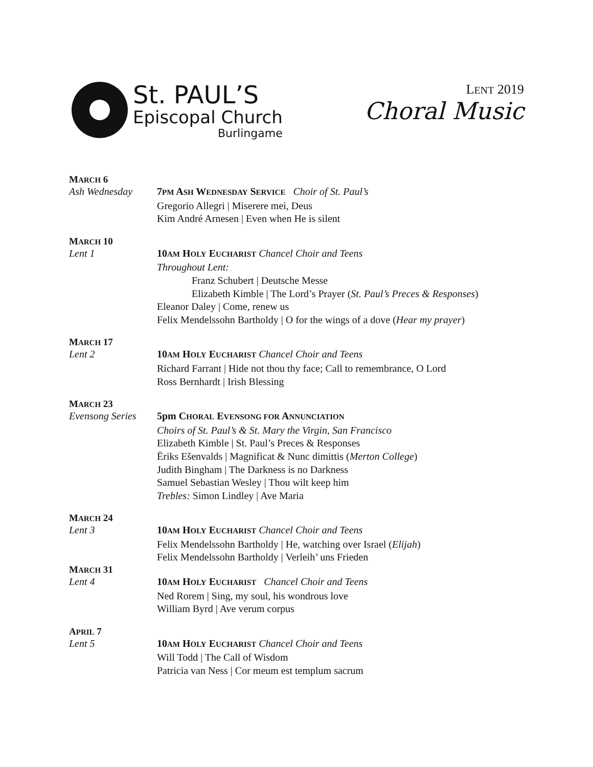St. PAUL’S
Episcopal Church
Burlingame
LENT 2019
Choral Music
MARCH 6
Ash Wednesday 7PM ASH WEDNESDAY SERVICE Choir of St. Paul’s
Gregorio Allegri | Miserere mei, Deus
Kim André Arnesen | Even when He is silent
MARCH 10
Lent 1 10AM HOLY EUCHARIST Chancel Choir and Teens
Throughout Lent:
Franz Schubert | Deutsche Messe
Elizabeth Kimble | The Lord’s Prayer (St. Paul’s Preces & Responses)
Eleanor Daley | Come, renew us
Felix Mendelssohn Bartholdy | O for the wings of a dove (Hear my prayer)
MARCH 17
Lent 2 10AM HOLY EUCHARIST Chancel Choir and Teens
Richard Farrant | Hide not thou thy face; Call to remembrance, O Lord
Ross Bernhardt | Irish Blessing
MARCH 23
Evensong Series
5pm CHORAL EVENSONG FOR ANNUNCIATION
Choirs of St. Paul’s & St. Mary the Virgin, San Francisco
Elizabeth Kimble | St. Paul’s Preces & Responses
Ēriks Ešenvalds | Magnificat & Nunc dimittis (Merton College)
Judith Bingham | The Darkness is no Darkness
Samuel Sebastian Wesley | Thou wilt keep him
Trebles: Simon Lindley | Ave Maria
MARCH 24
Lent 3 10AM HOLY EUCHARIST Chancel Choir and Teens
Felix Mendelssohn Bartholdy | He, watching over Israel (Elijah)
Felix Mendelssohn Bartholdy | Verleih’ uns Frieden
MARCH 31
Lent 4 10AM HOLY EUCHARIST Chancel Choir and Teens
Ned Rorem | Sing, my soul, his wondrous love
William Byrd | Ave verum corpus
APRIL 7
Lent 5 10AM HOLY EUCHARIST Chancel Choir and Teens
Will Todd | The Call of Wisdom
Patricia van Ness | Cor meum est templum sacrum